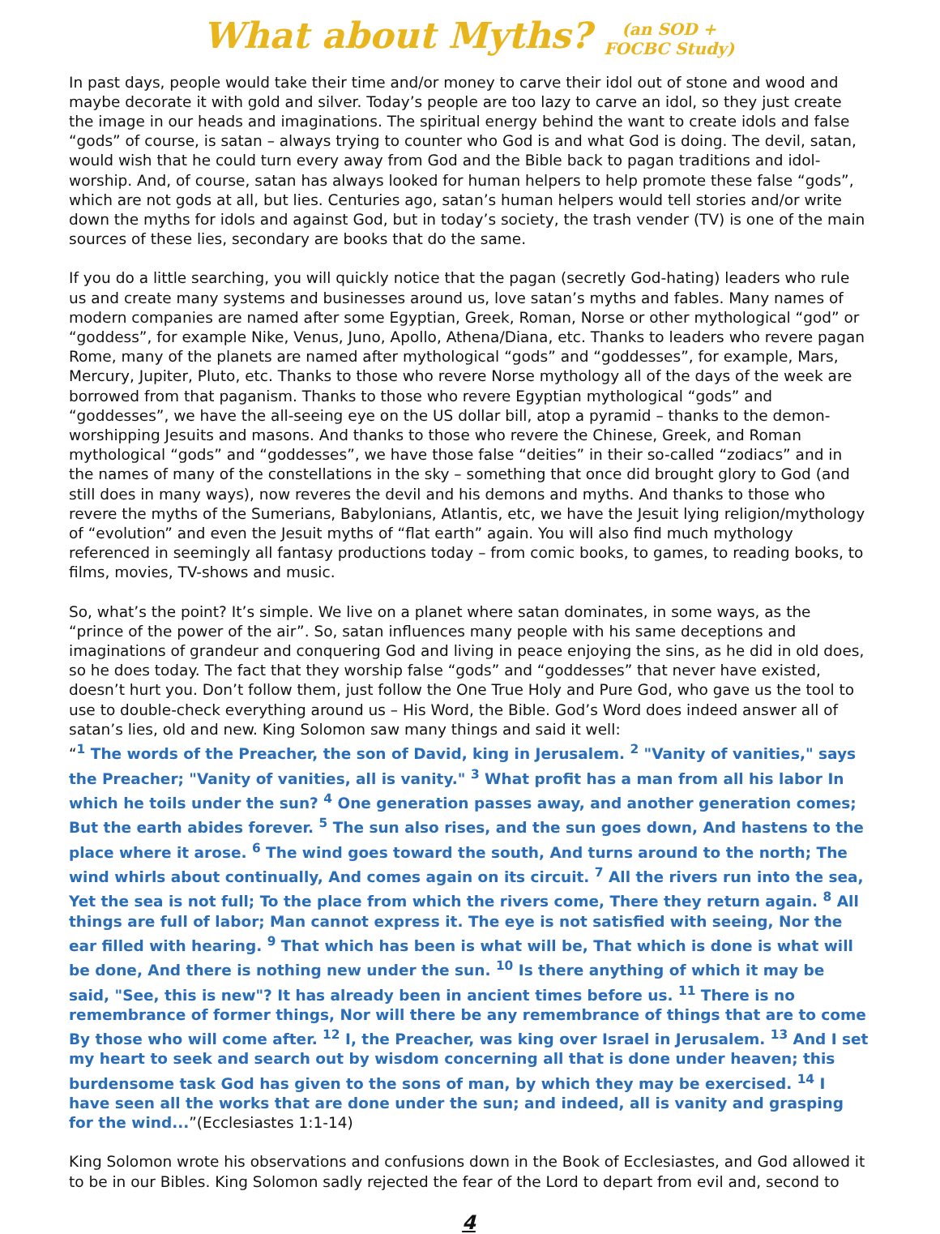What about Myths? (an SOD +
FOCBC Study)
In past days, people would take their time and/or money to carve their idol out of stone and wood and maybe decorate it with gold and silver. Today’s people are too lazy to carve an idol, so they just create the image in our heads and imaginations. The spiritual energy behind the want to create idols and false “gods” of course, is satan – always trying to counter who God is and what God is doing. The devil, satan, would wish that he could turn every away from God and the Bible back to pagan traditions and idol-worship. And, of course, satan has always looked for human helpers to help promote these false “gods”, which are not gods at all, but lies. Centuries ago, satan’s human helpers would tell stories and/or write down the myths for idols and against God, but in today’s society, the trash vender (TV) is one of the main sources of these lies, secondary are books that do the same.
If you do a little searching, you will quickly notice that the pagan (secretly God-hating) leaders who rule us and create many systems and businesses around us, love satan’s myths and fables. Many names of modern companies are named after some Egyptian, Greek, Roman, Norse or other mythological “god” or “goddess”, for example Nike, Venus, Juno, Apollo, Athena/Diana, etc. Thanks to leaders who revere pagan Rome, many of the planets are named after mythological “gods” and “goddesses”, for example, Mars, Mercury, Jupiter, Pluto, etc. Thanks to those who revere Norse mythology all of the days of the week are borrowed from that paganism. Thanks to those who revere Egyptian mythological “gods” and “goddesses”, we have the all-seeing eye on the US dollar bill, atop a pyramid – thanks to the demon-worshipping Jesuits and masons. And thanks to those who revere the Chinese, Greek, and Roman mythological “gods” and “goddesses”, we have those false “deities” in their so-called “zodiacs” and in the names of many of the constellations in the sky – something that once did brought glory to God (and still does in many ways), now reveres the devil and his demons and myths. And thanks to those who revere the myths of the Sumerians, Babylonians, Atlantis, etc, we have the Jesuit lying religion/mythology of “evolution” and even the Jesuit myths of “flat earth” again. You will also find much mythology referenced in seemingly all fantasy productions today – from comic books, to games, to reading books, to films, movies, TV-shows and music.
So, what’s the point? It’s simple. We live on a planet where satan dominates, in some ways, as the “prince of the power of the air”. So, satan influences many people with his same deceptions and imaginations of grandeur and conquering God and living in peace enjoying the sins, as he did in old does, so he does today. The fact that they worship false “gods” and “goddesses” that never have existed, doesn’t hurt you. Don’t follow them, just follow the One True Holy and Pure God, who gave us the tool to use to double-check everything around us – His Word, the Bible. God’s Word does indeed answer all of satan’s lies, old and new. King Solomon saw many things and said it well:
“<sup>1</sup> The words of the Preacher, the son of David, king in Jerusalem. <sup>2</sup> "Vanity of vanities," says the Preacher; "Vanity of vanities, all is vanity." <sup>3</sup> What profit has a man from all his labor In which he toils under the sun? <sup>4</sup> One generation passes away, and another generation comes; But the earth abides forever. <sup>5</sup> The sun also rises, and the sun goes down, And hastens to the place where it arose. <sup>6</sup> The wind goes toward the south, And turns around to the north; The wind whirls about continually, And comes again on its circuit. <sup>7</sup> All the rivers run into the sea, Yet the sea is not full; To the place from which the rivers come, There they return again. <sup>8</sup> All things are full of labor; Man cannot express it. The eye is not satisfied with seeing, Nor the ear filled with hearing. <sup>9</sup> That which has been is what will be, That which is done is what will be done, And there is nothing new under the sun. <sup>10</sup> Is there anything of which it may be said, "See, this is new"? It has already been in ancient times before us. <sup>11</sup> There is no remembrance of former things, Nor will there be any remembrance of things that are to come By those who will come after. <sup>12</sup> I, the Preacher, was king over Israel in Jerusalem. <sup>13</sup> And I set my heart to seek and search out by wisdom concerning all that is done under heaven; this burdensome task God has given to the sons of man, by which they may be exercised. <sup>14</sup> I have seen all the works that are done under the sun; and indeed, all is vanity and grasping for the wind...”(Ecclesiastes 1:1-14)
King Solomon wrote his observations and confusions down in the Book of Ecclesiastes, and God allowed it to be in our Bibles. King Solomon sadly rejected the fear of the Lord to depart from evil and, second to
4